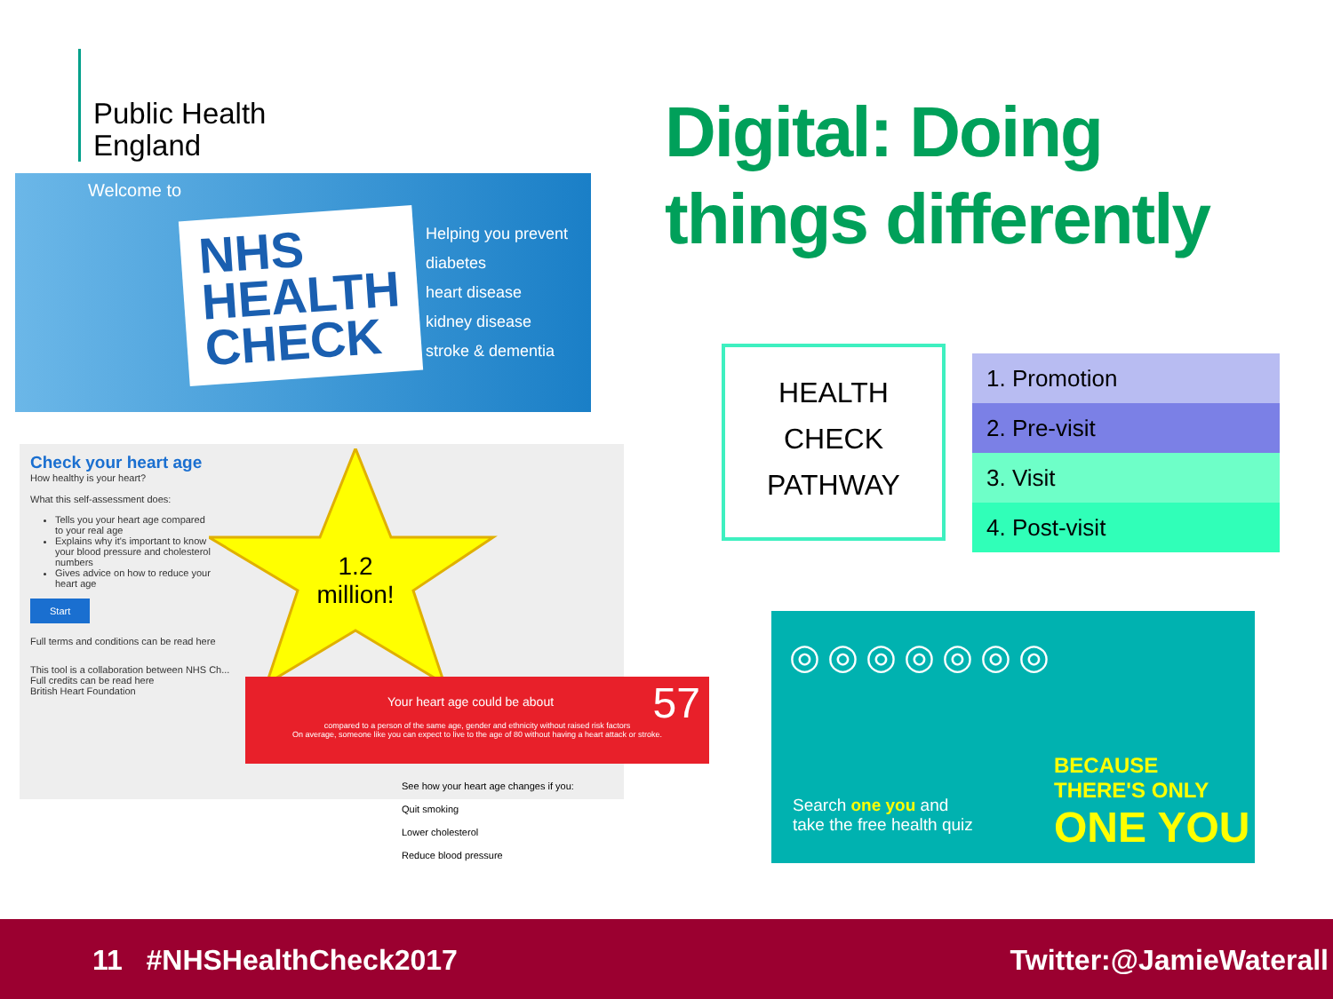Public Health
England
Welcome to
NHS
HEALTH
CHECK
Helping you prevent
diabetes
heart disease
kidney disease
stroke & dementia
Digital: Doing
things differently
Check your heart age
How healthy is your heart?
What this self-assessment does:
Tells you your heart age compared to your real age
Explains why it's important to know your blood pressure and cholesterol numbers
Gives advice on how to reduce your heart age
Start
Full terms and conditions can be read here
This tool is a collaboration between NHS Ch...
Full credits can be read here
British Heart Foundation
1.2
million!
Your heart age could be about 57
compared to a person of the same age, gender and ethnicity without raised risk factors
On average, someone like you can expect to live to the age of 80 without having a heart attack or stroke.
See how your heart age changes if you:
Quit smoking
Lower cholesterol
Reduce blood pressure
HEALTH
CHECK
PATHWAY
| 1. Promotion |
| 2. Pre-visit |
| 3. Visit |
| 4. Post-visit |
◎◎◎◎◎◎◎
Search one you and
take the free health quiz
BECAUSE THERE'S ONLY
ONE YOU
11 #NHSHealthCheck2017 Twitter:@JamieWaterall